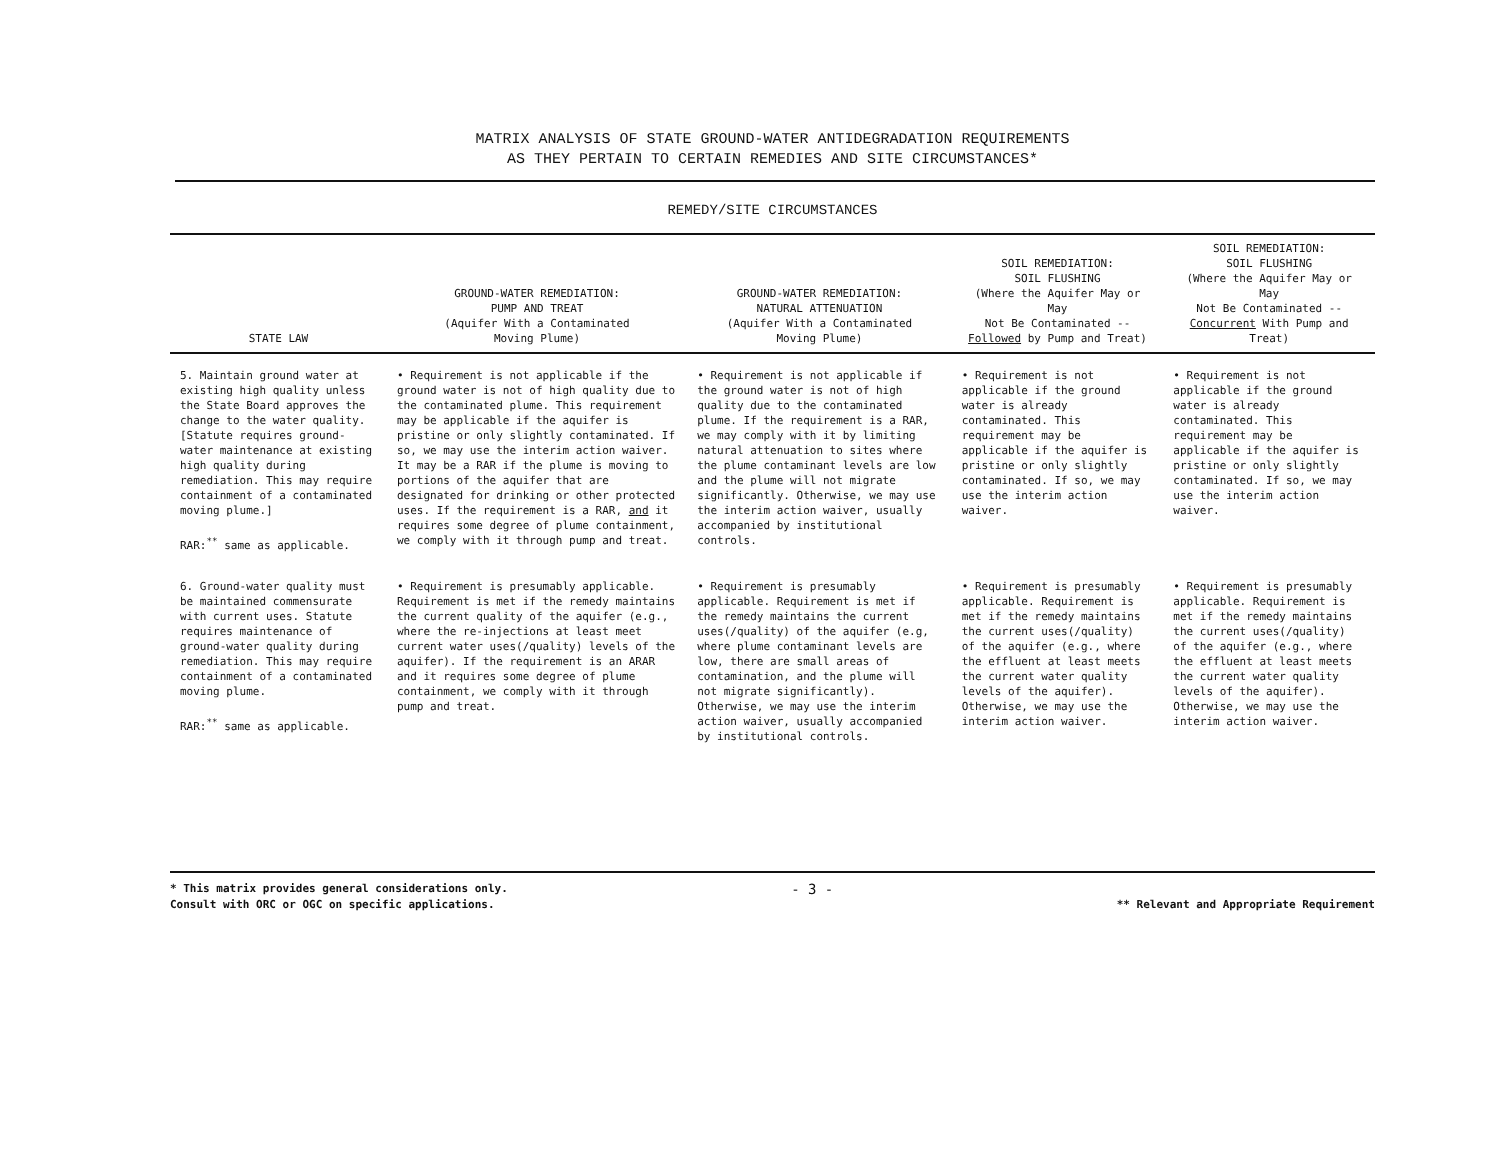MATRIX ANALYSIS OF STATE GROUND-WATER ANTIDEGRADATION REQUIREMENTS
AS THEY PERTAIN TO CERTAIN REMEDIES AND SITE CIRCUMSTANCES*
REMEDY/SITE CIRCUMSTANCES
| STATE LAW | GROUND-WATER REMEDIATION: PUMP AND TREAT (Aquifer With a Contaminated Moving Plume) | GROUND-WATER REMEDIATION: NATURAL ATTENUATION (Aquifer With a Contaminated Moving Plume) | SOIL REMEDIATION: SOIL FLUSHING (Where the Aquifer May or May Not Be Contaminated -- Followed by Pump and Treat) | SOIL REMEDIATION: SOIL FLUSHING (Where the Aquifer May or May Not Be Contaminated -- Concurrent With Pump and Treat) |
| --- | --- | --- | --- | --- |
| 5. Maintain ground water at existing high quality unless the State Board approves the change to the water quality. [Statute requires ground-water maintenance at existing high quality during remediation. This may require containment of a contaminated moving plume.] RAR:<sup>**</sup> same as applicable. | • Requirement is not applicable if the ground water is not of high quality due to the contaminated plume. This requirement may be applicable if the aquifer is pristine or only slightly contaminated. If so, we may use the interim action waiver. It may be a RAR if the plume is moving to portions of the aquifer that are designated for drinking or other protected uses. If the requirement is a RAR, and it requires some degree of plume containment, we comply with it through pump and treat. | • Requirement is not applicable if the ground water is not of high quality due to the contaminated plume. If the requirement is a RAR, we may comply with it by limiting natural attenuation to sites where the plume contaminant levels are low and the plume will not migrate significantly. Otherwise, we may use the interim action waiver, usually accompanied by institutional controls. | • Requirement is not applicable if the ground water is already contaminated. This requirement may be applicable if the aquifer is pristine or only slightly contaminated. If so, we may use the interim action waiver. | • Requirement is not applicable if the ground water is already contaminated. This requirement may be applicable if the aquifer is pristine or only slightly contaminated. If so, we may use the interim action waiver. |
| 6. Ground-water quality must be maintained commensurate with current uses. Statute requires maintenance of ground-water quality during remediation. This may require containment of a contaminated moving plume. RAR:<sup>**</sup> same as applicable. | • Requirement is presumably applicable. Requirement is met if the remedy maintains the current quality of the aquifer (e.g., where the re-injections at least meet current water uses(/quality) levels of the aquifer). If the requirement is an ARAR and it requires some degree of plume containment, we comply with it through pump and treat. | • Requirement is presumably applicable. Requirement is met if the remedy maintains the current uses(/quality) of the aquifer (e.g, where plume contaminant levels are low, there are small areas of contamination, and the plume will not migrate significantly). Otherwise, we may use the interim action waiver, usually accompanied by institutional controls. | • Requirement is presumably applicable. Requirement is met if the remedy maintains the current uses(/quality) of the aquifer (e.g., where the effluent at least meets the current water quality levels of the aquifer). Otherwise, we may use the interim action waiver. | • Requirement is presumably applicable. Requirement is met if the remedy maintains the current uses(/quality) of the aquifer (e.g., where the effluent at least meets the current water quality levels of the aquifer). Otherwise, we may use the interim action waiver. |
* This matrix provides general considerations only.
Consult with ORC or OGC on specific applications.
- 3 -
** Relevant and Appropriate Requirement